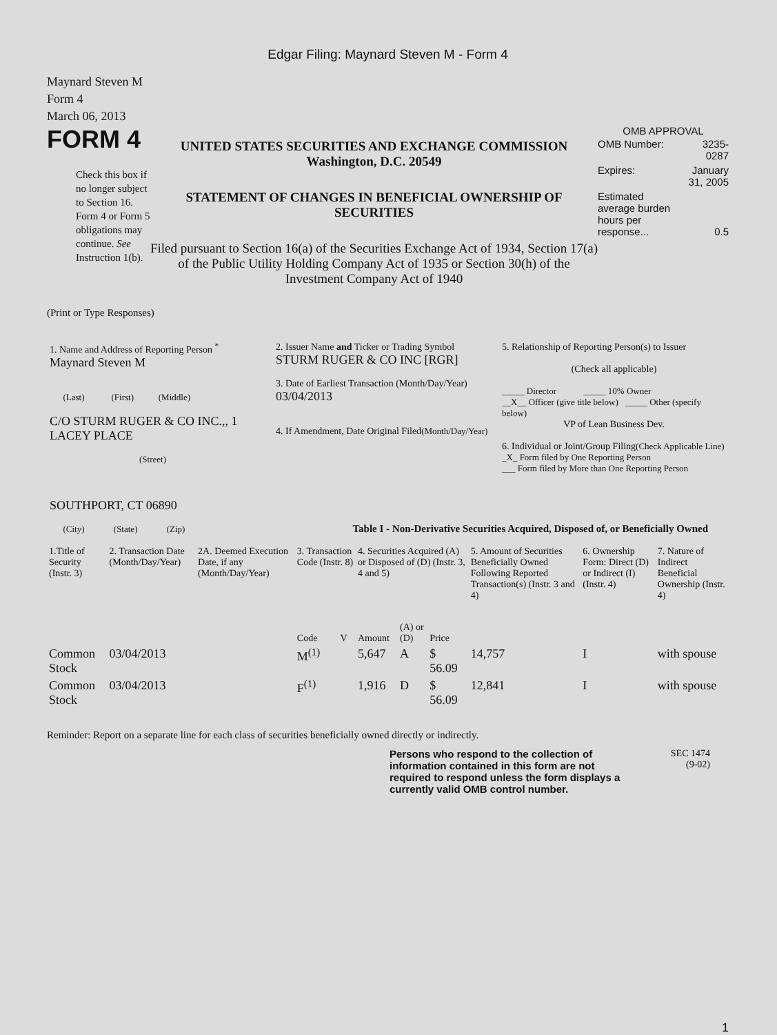Edgar Filing: Maynard Steven M - Form 4
Maynard Steven M
Form 4
March 06, 2013
FORM 4
Check this box if no longer subject to Section 16. Form 4 or Form 5 obligations may continue. See Instruction 1(b).
UNITED STATES SECURITIES AND EXCHANGE COMMISSION
Washington, D.C. 20549
STATEMENT OF CHANGES IN BENEFICIAL OWNERSHIP OF SECURITIES
Filed pursuant to Section 16(a) of the Securities Exchange Act of 1934, Section 17(a) of the Public Utility Holding Company Act of 1935 or Section 30(h) of the Investment Company Act of 1940
OMB APPROVAL
| OMB Number: | 3235-0287 |
| Expires: | January 31, 2005 |
| Estimated average burden hours per response... | 0.5 |
(Print or Type Responses)
| 1. Name and Address of Reporting Person <sup>*</sup> Maynard Steven M (Last) (First) (Middle) C/O STURM RUGER & CO INC.,, 1 LACEY PLACE (Street) SOUTHPORT, CT 06890 (City) (State) (Zip) | 2. Issuer Name and Ticker or Trading Symbol STURM RUGER & CO INC [RGR] 3. Date of Earliest Transaction (Month/Day/Year) 03/04/2013 4. If Amendment, Date Original Filed (Month/Day/Year) | 5. Relationship of Reporting Person(s) to Issuer (Check all applicable) _____ Director _____ 10% Owner __X__ Officer (give title below) _____ Other (specify below) VP of Lean Business Dev. 6. Individual or Joint/Group Filing (Check Applicable Line) _X_ Form filed by One Reporting Person ___ Form filed by More than One Reporting Person |
Table I - Non-Derivative Securities Acquired, Disposed of, or Beneficially Owned
| 1.Title of Security (Instr. 3) | 2. Transaction Date (Month/Day/Year) | 2A. Deemed Execution Date, if any (Month/Day/Year) | 3. Transaction Code (Instr. 8) | | 4. Securities Acquired (A) or Disposed of (D) (Instr. 3, 4 and 5) | | | 5. Amount of Securities Beneficially Owned Following Reported Transaction(s) (Instr. 3 and 4) | 6. Ownership Form: Direct (D) or Indirect (I) (Instr. 4) | 7. Nature of Indirect Beneficial Ownership (Instr. 4) |
| --- | --- | --- | --- | --- | --- | --- | --- | --- | --- | --- |
| | | | Code | V | Amount | (A) or (D) | Price | | | |
| Common Stock | 03/04/2013 | | M<sup>(1)</sup> | | 5,647 | A | $ 56.09 | 14,757 | I | with spouse |
| Common Stock | 03/04/2013 | | F<sup>(1)</sup> | | 1,916 | D | $ 56.09 | 12,841 | I | with spouse |
Reminder: Report on a separate line for each class of securities beneficially owned directly or indirectly.
Persons who respond to the collection of information contained in this form are not required to respond unless the form displays a currently valid OMB control number.
SEC 1474
(9-02)
1